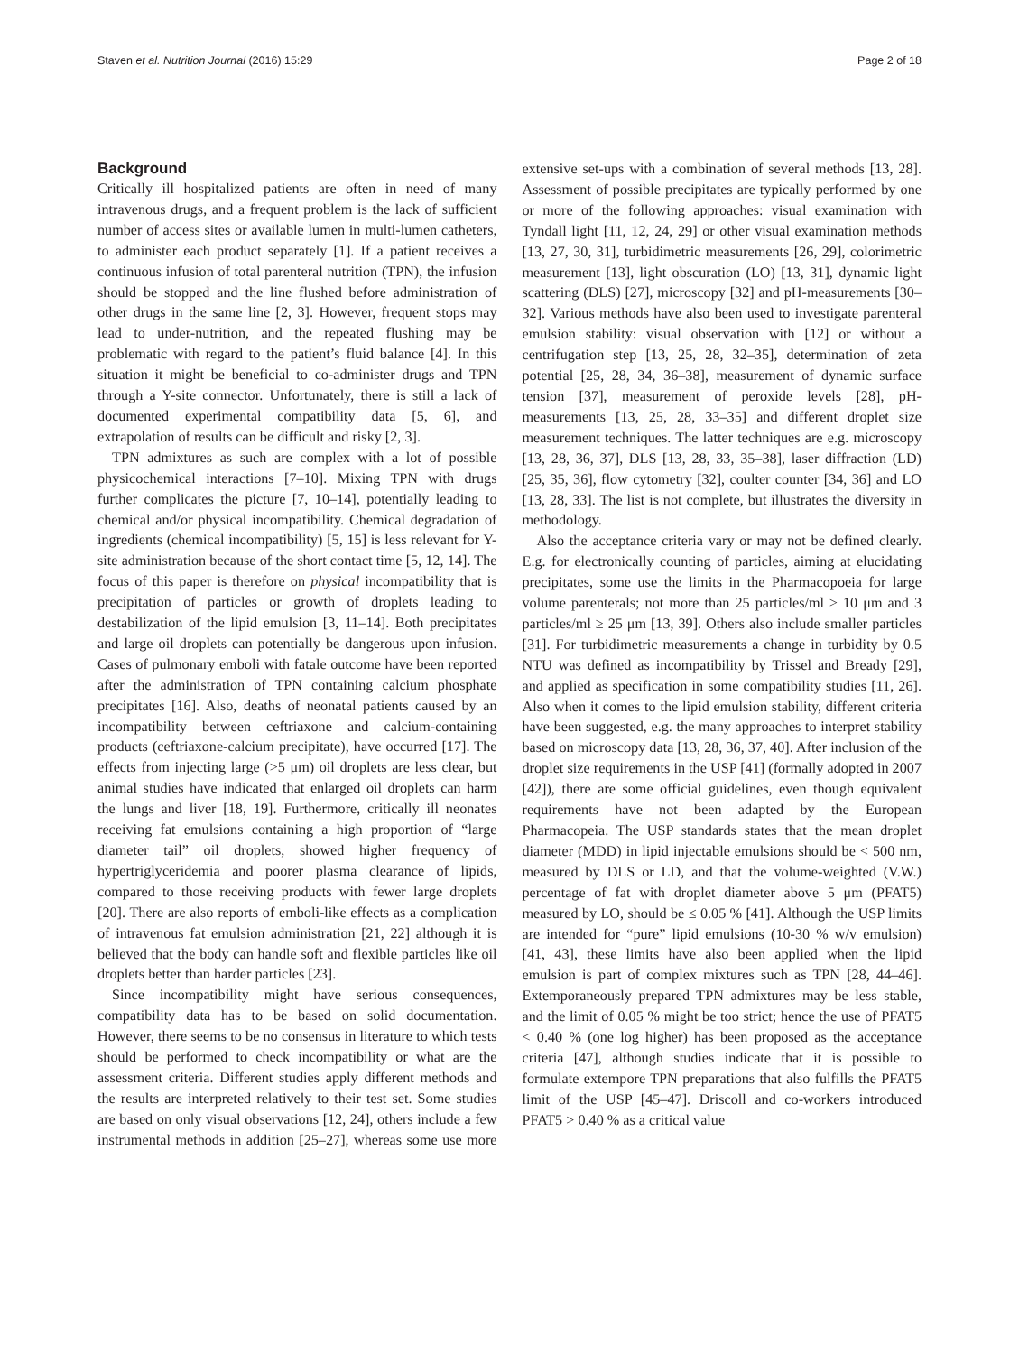Staven et al. Nutrition Journal (2016) 15:29 Page 2 of 18
Background
Critically ill hospitalized patients are often in need of many intravenous drugs, and a frequent problem is the lack of sufficient number of access sites or available lumen in multi-lumen catheters, to administer each product separately [1]. If a patient receives a continuous infusion of total parenteral nutrition (TPN), the infusion should be stopped and the line flushed before administration of other drugs in the same line [2, 3]. However, frequent stops may lead to under-nutrition, and the repeated flushing may be problematic with regard to the patient’s fluid balance [4]. In this situation it might be beneficial to co-administer drugs and TPN through a Y-site connector. Unfortunately, there is still a lack of documented experimental compatibility data [5, 6], and extrapolation of results can be difficult and risky [2, 3].
TPN admixtures as such are complex with a lot of possible physicochemical interactions [7–10]. Mixing TPN with drugs further complicates the picture [7, 10–14], potentially leading to chemical and/or physical incompatibility. Chemical degradation of ingredients (chemical incompatibility) [5, 15] is less relevant for Y-site administration because of the short contact time [5, 12, 14]. The focus of this paper is therefore on physical incompatibility that is precipitation of particles or growth of droplets leading to destabilization of the lipid emulsion [3, 11–14]. Both precipitates and large oil droplets can potentially be dangerous upon infusion. Cases of pulmonary emboli with fatale outcome have been reported after the administration of TPN containing calcium phosphate precipitates [16]. Also, deaths of neonatal patients caused by an incompatibility between ceftriaxone and calcium-containing products (ceftriaxone-calcium precipitate), have occurred [17]. The effects from injecting large (>5 μm) oil droplets are less clear, but animal studies have indicated that enlarged oil droplets can harm the lungs and liver [18, 19]. Furthermore, critically ill neonates receiving fat emulsions containing a high proportion of “large diameter tail” oil droplets, showed higher frequency of hypertriglyceridemia and poorer plasma clearance of lipids, compared to those receiving products with fewer large droplets [20]. There are also reports of emboli-like effects as a complication of intravenous fat emulsion administration [21, 22] although it is believed that the body can handle soft and flexible particles like oil droplets better than harder particles [23].
Since incompatibility might have serious consequences, compatibility data has to be based on solid documentation. However, there seems to be no consensus in literature to which tests should be performed to check incompatibility or what are the assessment criteria. Different studies apply different methods and the results are interpreted relatively to their test set. Some studies are based on only visual observations [12, 24], others include a few instrumental methods in addition [25–27], whereas some use more extensive set-ups with a combination of several methods [13, 28]. Assessment of possible precipitates are typically performed by one or more of the following approaches: visual examination with Tyndall light [11, 12, 24, 29] or other visual examination methods [13, 27, 30, 31], turbidimetric measurements [26, 29], colorimetric measurement [13], light obscuration (LO) [13, 31], dynamic light scattering (DLS) [27], microscopy [32] and pH-measurements [30–32]. Various methods have also been used to investigate parenteral emulsion stability: visual observation with [12] or without a centrifugation step [13, 25, 28, 32–35], determination of zeta potential [25, 28, 34, 36–38], measurement of dynamic surface tension [37], measurement of peroxide levels [28], pH-measurements [13, 25, 28, 33–35] and different droplet size measurement techniques. The latter techniques are e.g. microscopy [13, 28, 36, 37], DLS [13, 28, 33, 35–38], laser diffraction (LD) [25, 35, 36], flow cytometry [32], coulter counter [34, 36] and LO [13, 28, 33]. The list is not complete, but illustrates the diversity in methodology.
Also the acceptance criteria vary or may not be defined clearly. E.g. for electronically counting of particles, aiming at elucidating precipitates, some use the limits in the Pharmacopoeia for large volume parenterals; not more than 25 particles/ml ≥ 10 μm and 3 particles/ml ≥ 25 μm [13, 39]. Others also include smaller particles [31]. For turbidimetric measurements a change in turbidity by 0.5 NTU was defined as incompatibility by Trissel and Bready [29], and applied as specification in some compatibility studies [11, 26]. Also when it comes to the lipid emulsion stability, different criteria have been suggested, e.g. the many approaches to interpret stability based on microscopy data [13, 28, 36, 37, 40]. After inclusion of the droplet size requirements in the USP [41] (formally adopted in 2007 [42]), there are some official guidelines, even though equivalent requirements have not been adapted by the European Pharmacopeia. The USP standards states that the mean droplet diameter (MDD) in lipid injectable emulsions should be < 500 nm, measured by DLS or LD, and that the volume-weighted (V.W.) percentage of fat with droplet diameter above 5 μm (PFAT5) measured by LO, should be ≤ 0.05 % [41]. Although the USP limits are intended for “pure” lipid emulsions (10-30 % w/v emulsion) [41, 43], these limits have also been applied when the lipid emulsion is part of complex mixtures such as TPN [28, 44–46]. Extemporaneously prepared TPN admixtures may be less stable, and the limit of 0.05 % might be too strict; hence the use of PFAT5 < 0.40 % (one log higher) has been proposed as the acceptance criteria [47], although studies indicate that it is possible to formulate extempore TPN preparations that also fulfills the PFAT5 limit of the USP [45–47]. Driscoll and co-workers introduced PFAT5 > 0.40 % as a critical value